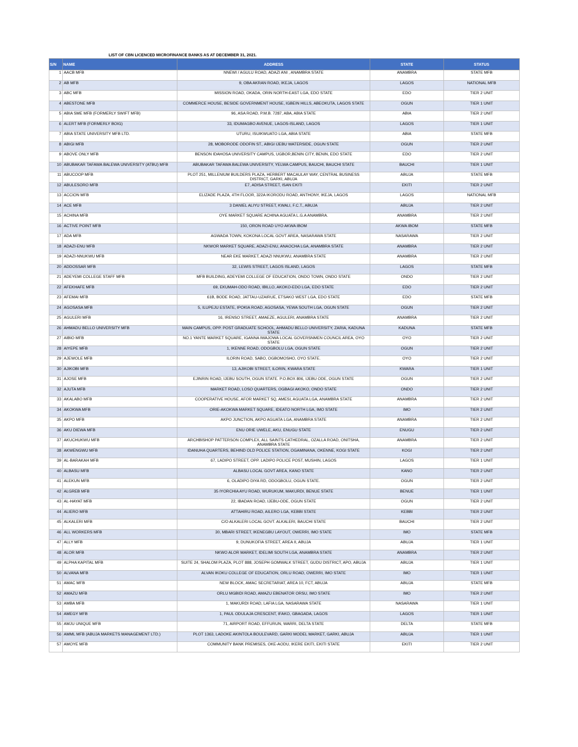LIST OF CBN LICENCED MICROFINANCE BANKS AS AT DECEMBER 31, 2021.
| S/N | NAME | ADDRESS | STATE | STATUS |
| --- | --- | --- | --- | --- |
| 1 | AACB MFB | NNEWI / AGULU ROAD, ADAZI ANI , ANAMBRA STATE | ANAMBRA | STATE MFB |
| 2 | AB MFB | 9, OBA AKRAN ROAD, IKEJA, LAGOS | LAGOS | NATIONAL MFB |
| 3 | ABC MFB | MISSION ROAD, OKADA, ORIN NORTH-EAST LGA, EDO STATE | EDO | TIER 2 UNIT |
| 4 | ABESTONE MFB | COMMERCE HOUSE, BESIDE GOVERNMENT HOUSE, IGBEIN HILLS, ABEOKUTA, LAGOS STATE | OGUN | TIER 1 UNIT |
| 5 | ABIA SME MFB (FORMERLY SWIFT MFB) | 96, ASA ROAD, P.M.B. 7287, ABA, ABIA STATE | ABIA | TIER 2 UNIT |
| 6 | ALERT MFB (FORMERLY BOIG) | 33, IDUMAGBO AVENUE, LAGOS-ISLAND, LAGOS | LAGOS | TIER 1 UNIT |
| 7 | ABIA STATE UNIVERSITY MFB LTD. | UTURU, ISUIKWUATO LGA, ABIA STATE | ABIA | STATE MFB |
| 8 | ABIGI MFB | 28, MOBORODE ODOFIN ST., ABIGI IJEBU WATERSIDE, OGUN STATE | OGUN | TIER 2 UNIT |
| 9 | ABOVE ONLY MFB | BENSON IDAHOSA UNIVERSITY CAMPUS, UGBOR,BENIN CITY, BENIN, EDO STATE | EDO | TIER 2 UNIT |
| 10 | ABUBAKAR TAFAWA BALEWA UNIVERSITY (ATBU) MFB | ABUBAKAR TAFAWA BALEWA UNIVERSITY, YELWA CAMPUS, BAUCHI, BAUCHI STATE | BAUCHI | TIER 1 UNIT |
| 11 | ABUCOOP MFB | PLOT 251, MILLENIUM BUILDERS PLAZA, HERBERT MACAULAY WAY, CENTRAL BUSINESS DISTRICT, GARKI, ABUJA | ABUJA | STATE MFB |
| 12 | ABULESORO MFB | E7, ADISA STREET, ISAN EKITI | EKITI | TIER 2 UNIT |
| 13 | ACCION MFB | ELIZADE PLAZA, 4TH FLOOR, 322A IKORODU ROAD, ANTHONY, IKEJA, LAGOS | LAGOS | NATIONAL MFB |
| 14 | ACE MFB | 3 DANIEL ALIYU STREET, KWALI, F.C.T., ABUJA | ABUJA | TIER 2 UNIT |
| 15 | ACHINA MFB | OYE MARKET SQUARE ACHINA AGUATA L.G.A ANAMBRA. | ANAMBRA | TIER 2 UNIT |
| 16 | ACTIVE POINT MFB | 150, ORON ROAD UYO AKWA IBOM | AKWA IBOM | STATE MFB |
| 17 | ADA MFB | AGWADA TOWN, KOKONA LOCAL GOVT AREA, NASARAWA STATE | NASARAWA | TIER 2 UNIT |
| 18 | ADAZI-ENU MFB | NKWOR MARKET SQUARE, ADAZI-ENU, ANAOCHA LGA, ANAMBRA STATE | ANAMBRA | TIER 2 UNIT |
| 19 | ADAZI-NNUKWU MFB | NEAR EKE MARKET, ADAZI NNUKWU, ANAMBRA STATE | ANAMBRA | TIER 2 UNIT |
| 20 | ADDOSSAR MFB | 32, LEWIS STREET, LAGOS ISLAND, LAGOS | LAGOS | STATE MFB |
| 21 | ADEYEMI COLLEGE STAFF MFB | MFB BUILDING, ADEYEMI COLLEGE OF EDUCATION, ONDO TOWN, ONDO STATE | ONDO | TIER 2 UNIT |
| 22 | AFEKHAFE MFB | 69, EKUMAH-ODO ROAD, IBILLO, AKOKO-EDO LGA, EDO STATE | EDO | TIER 2 UNIT |
| 23 | AFEMAI MFB | 61B, BODE ROAD, JATTAU-UZAIRUE, ETSAKO WEST LGA, EDO STATE | EDO | STATE MFB |
| 24 | AGOSASA MFB | 5, ILUPEJU ESTATE, IPOKIA ROAD, AGOSASA, YEWA SOUTH LGA, OGUN STATE | OGUN | TIER 2 UNIT |
| 25 | AGULERI MFB | 16, IRENSO STREET, AMAEZE, AGULERI, ANAMBRA STATE | ANAMBRA | TIER 2 UNIT |
| 26 | AHMADU BELLO UNIVERSITY MFB | MAIN CAMPUS, OPP. POST GRADUATE SCHOOL, AHMADU BELLO UNIVERSITY, ZARIA, KADUNA STATE | KADUNA | STATE MFB |
| 27 | AIBIO MFB | NO.1 YANTE MARKET SQUARE, IGANNA IWAJOWA LOCAL GOVERSNMEN COUNCIL AREA, OYO STATE | OYO | TIER 2 UNIT |
| 28 | AIYEPE MFB | 1, IKENNE ROAD, ODOGBOLU LGA, OGUN STATE | OGUN | TIER 2 UNIT |
| 29 | AJEWOLE MFB | ILORIN ROAD, SABO, OGBOMOSHO, OYO STATE. | OYO | TIER 2 UNIT |
| 30 | AJIKOBI MFB | 13, AJIKOBI STREET, ILORIN, KWARA STATE | KWARA | TIER 1 UNIT |
| 31 | AJOSE MFB | EJINRIN ROAD, IJEBU SOUTH, OGUN STATE. P.O.BOX 806, IJEBU ODE, OGUN STATE | OGUN | TIER 2 UNIT |
| 32 | AJUTA MFB | MARKET ROAD, LOSO QUARTERS, OGBAGI AKOKO, ONDO STATE | ONDO | TIER 2 UNIT |
| 33 | AKALABO MFB | COOPERATIVE HOUSE, AFOR MARKET SQ, AMESI, AGUATA LGA, ANAMBRA STATE | ANAMBRA | TIER 2 UNIT |
| 34 | AKOKWA MFB | ORIE-AKOKWA MARKET SQUARE, IDEATO NORTH LGA, IMO STATE | IMO | TIER 2 UNIT |
| 35 | AKPO MFB | AKPO JUNCTION, AKPO AGUATA LGA, ANAMBRA STATE | ANAMBRA | TIER 2 UNIT |
| 36 | AKU DIEWA MFB | ENU ORIE UWELE, AKU, ENUGU STATE | ENUGU | TIER 2 UNIT |
| 37 | AKUCHUKWU MFB | ARCHBISHOP PATTERSON COMPLEX, ALL SAINTS CATHEDRAL, OZALLA ROAD, ONITSHA, ANAMBRA STATE | ANAMBRA | TIER 2 UNIT |
| 38 | AKWENGWU MFB | IDANUHA QUARTERS, BEHIND OLD POLICE STATION, OGAMINANA, OKENNE, KOGI STATE | KOGI | TIER 2 UNIT |
| 39 | AL-BARAKAH MFB | 67, LADIPO STREET, OPP. LADIPO POLICE POST, MUSHIN, LAGOS | LAGOS | TIER 1 UNIT |
| 40 | ALBASU MFB | ALBASU LOCAL GOVT AREA, KANO STATE | KANO | TIER 2 UNIT |
| 41 | ALEKUN MFB | 6, OLADIPO DIYA RD, ODOGBOLU, OGUN STATE. | OGUN | TIER 2 UNIT |
| 42 | ALGREB MFB | 35 IYORCHIA AYU ROAD, WURUKUM, MAKURDI, BENUE STATE | BENUE | TIER 1 UNIT |
| 43 | AL-HAYAT MFB | 22, IBADAN ROAD, IJEBU-ODE, OGUN STATE | OGUN | TIER 2 UNIT |
| 44 | ALIERO MFB | ATTAHIRU ROAD, AILERO LGA, KEBBI STATE | KEBBI | TIER 2 UNIT |
| 45 | ALKALERI MFB | C/O ALKALERI LOCAL GOVT. ALKALERI, BAUCHI STATE | BAUCHI | TIER 2 UNIT |
| 46 | ALL WORKERS MFB | 30, MBARI STREET, IKENEGBU LAYOUT, OWERRI, IMO STATE | IMO | STATE MFB |
| 47 | ALLY MFB | 9, DUNUKOFIA STREET, AREA II, ABUJA | ABUJA | TIER 1 UNIT |
| 48 | ALOR MFB | NKWO ALOR MARKET, IDELIMI SOUTH LGA, ANAMBRA STATE | ANAMBRA | TIER 2 UNIT |
| 49 | ALPHA KAPITAL MFB | SUITE 24, SHALOM PLAZA, PLOT 888, JOSEPH GOMWALK STREET, GUDU DISTRICT, APO, ABUJA | ABUJA | TIER 1 UNIT |
| 50 | ALVANA MFB | ALVAN IKOKU COLLEGE OF EDUCATION, ORLU ROAD, OWERRI, IMO STATE | IMO | TIER 1 UNIT |
| 51 | AMAC MFB | NEW BLOCK, AMAC SECRETARIAT, AREA 10, FCT, ABUJA | ABUJA | STATE MFB |
| 52 | AMAZU MFB | ORLU MGBIDI ROAD, AMAZU EBENATOR ORSU, IMO STATE | IMO | TIER 2 UNIT |
| 53 | AMBA MFB | 1, MAKURDI ROAD, LAFIA LGA, NASARAWA STATE | NASARAWA | TIER 1 UNIT |
| 54 | AMEGY MFB | 1, PAUL ODULAJA CRESCENT, IFAKO, GBAGADA, LAGOS | LAGOS | TIER 1 UNIT |
| 55 | AMJU UNIQUE MFB | 71, AIRPORT ROAD, EFFURUN, WARRI, DELTA STATE | DELTA | STATE MFB |
| 56 | AMML MFB (ABUJA MARKETS MANAGEMENT LTD.) | PLOT 1363, LADOKE AKINTOLA BOULEVARD, GARKI MODEL MARKET, GARKI, ABUJA | ABUJA | TIER 1 UNIT |
| 57 | AMOYE MFB | COMMUNITY BANK PREMISES, OKE-AODU, IKERE EKITI, EKITI STATE | EKITI | TIER 2 UNIT |